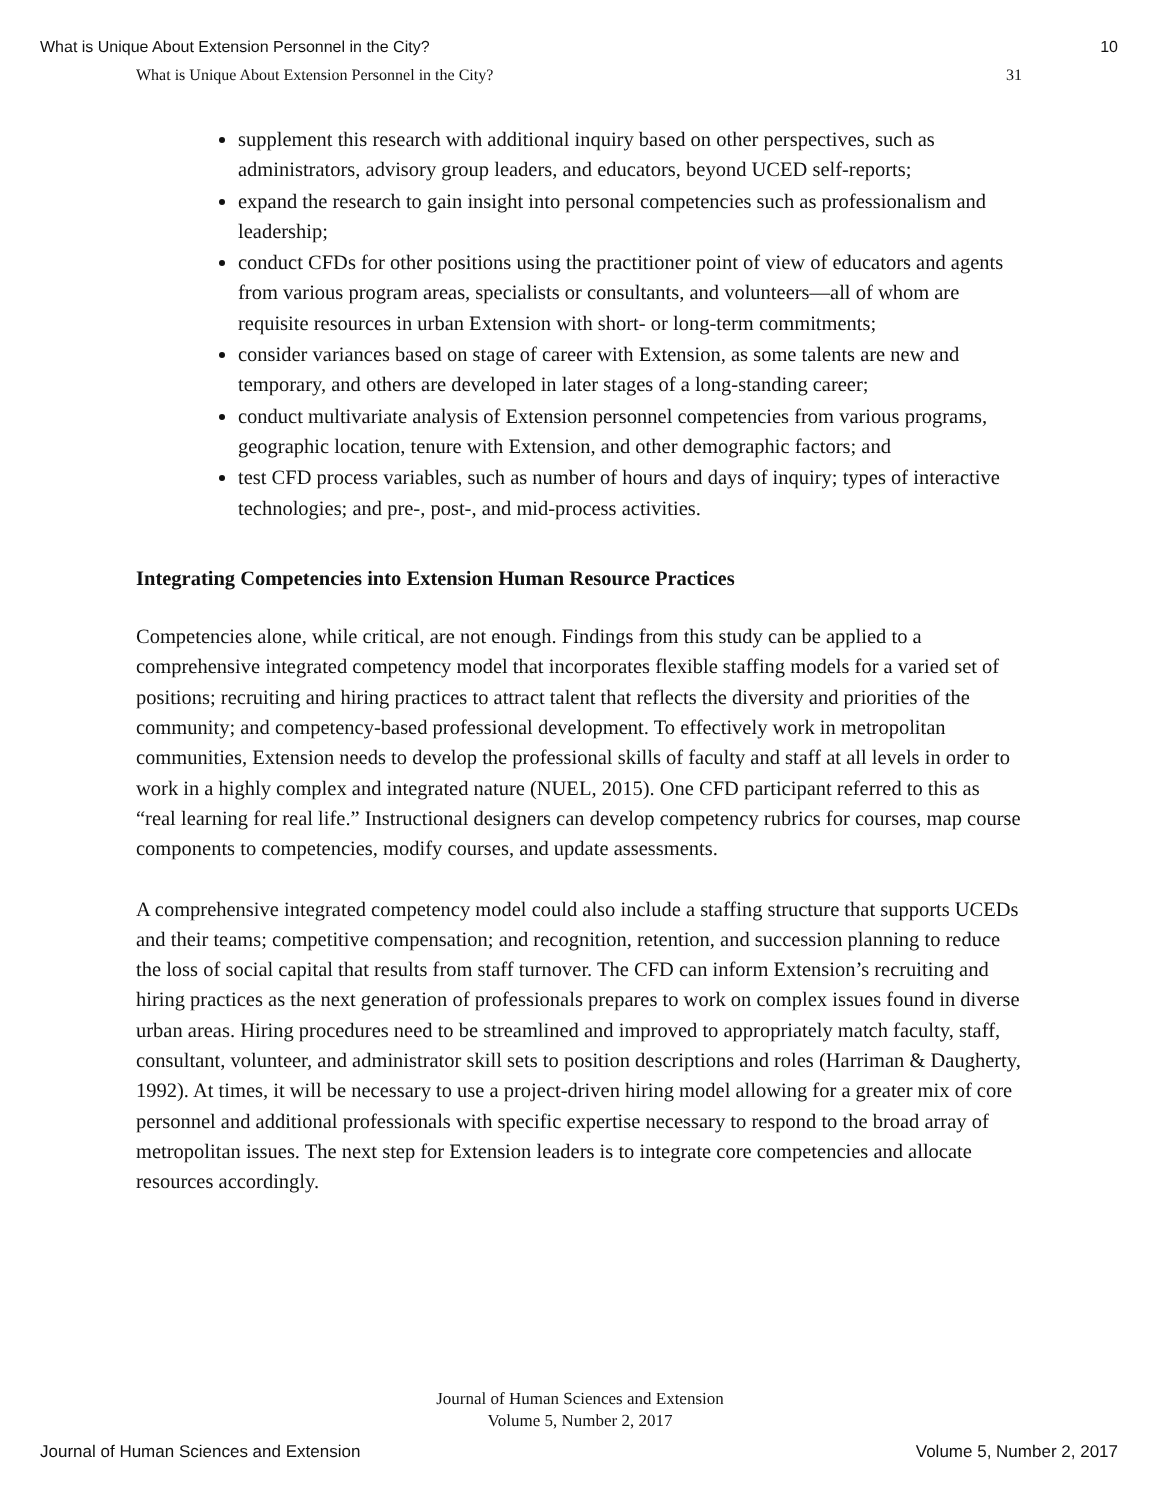What is Unique About Extension Personnel in the City? 10
What is Unique About Extension Personnel in the City? 31
supplement this research with additional inquiry based on other perspectives, such as administrators, advisory group leaders, and educators, beyond UCED self-reports;
expand the research to gain insight into personal competencies such as professionalism and leadership;
conduct CFDs for other positions using the practitioner point of view of educators and agents from various program areas, specialists or consultants, and volunteers—all of whom are requisite resources in urban Extension with short- or long-term commitments;
consider variances based on stage of career with Extension, as some talents are new and temporary, and others are developed in later stages of a long-standing career;
conduct multivariate analysis of Extension personnel competencies from various programs, geographic location, tenure with Extension, and other demographic factors; and
test CFD process variables, such as number of hours and days of inquiry; types of interactive technologies; and pre-, post-, and mid-process activities.
Integrating Competencies into Extension Human Resource Practices
Competencies alone, while critical, are not enough. Findings from this study can be applied to a comprehensive integrated competency model that incorporates flexible staffing models for a varied set of positions; recruiting and hiring practices to attract talent that reflects the diversity and priorities of the community; and competency-based professional development. To effectively work in metropolitan communities, Extension needs to develop the professional skills of faculty and staff at all levels in order to work in a highly complex and integrated nature (NUEL, 2015). One CFD participant referred to this as “real learning for real life.” Instructional designers can develop competency rubrics for courses, map course components to competencies, modify courses, and update assessments.
A comprehensive integrated competency model could also include a staffing structure that supports UCEDs and their teams; competitive compensation; and recognition, retention, and succession planning to reduce the loss of social capital that results from staff turnover. The CFD can inform Extension’s recruiting and hiring practices as the next generation of professionals prepares to work on complex issues found in diverse urban areas. Hiring procedures need to be streamlined and improved to appropriately match faculty, staff, consultant, volunteer, and administrator skill sets to position descriptions and roles (Harriman & Daugherty, 1992). At times, it will be necessary to use a project-driven hiring model allowing for a greater mix of core personnel and additional professionals with specific expertise necessary to respond to the broad array of metropolitan issues. The next step for Extension leaders is to integrate core competencies and allocate resources accordingly.
Journal of Human Sciences and Extension
Volume 5, Number 2, 2017
Journal of Human Sciences and Extension Volume 5, Number 2, 2017